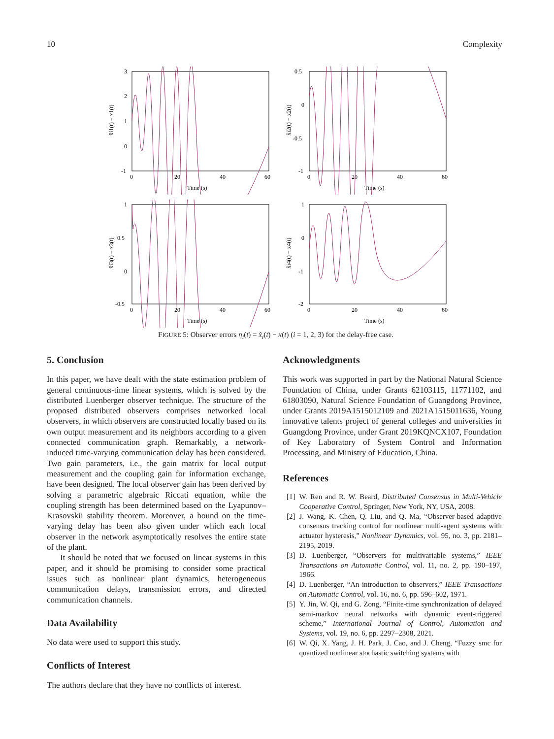10 Complexity
3
2
1
0
-1
0
20
40
60
Time (s)
x̂i1(t) − x1(t)
0.5
0
-0.5
-1
0
20
40
60
Time (s)
x̂i2(t) − x2(t)
1
0.5
0
-0.5
0
20
40
60
Time (s)
x̂i3(t) − x3(t)
1
0
-1
-2
0
20
40
60
Time (s)
x̂i4(t) − x4(t)
FIGURE 5: Observer errors η<sub>i</sub>(t) = x̂<sub>i</sub>(t) − x(t) (i = 1, 2, 3) for the delay-free case.
5. Conclusion
In this paper, we have dealt with the state estimation problem of general continuous-time linear systems, which is solved by the distributed Luenberger observer technique. The structure of the proposed distributed observers comprises networked local observers, in which observers are constructed locally based on its own output measurement and its neighbors according to a given connected communication graph. Remarkably, a network-induced time-varying communication delay has been considered. Two gain parameters, i.e., the gain matrix for local output measurement and the coupling gain for information exchange, have been designed. The local observer gain has been derived by solving a parametric algebraic Riccati equation, while the coupling strength has been determined based on the Lyapunov–Krasovskii stability theorem. Moreover, a bound on the time-varying delay has been also given under which each local observer in the network asymptotically resolves the entire state of the plant.
It should be noted that we focused on linear systems in this paper, and it should be promising to consider some practical issues such as nonlinear plant dynamics, heterogeneous communication delays, transmission errors, and directed communication channels.
Data Availability
No data were used to support this study.
Conflicts of Interest
The authors declare that they have no conflicts of interest.
Acknowledgments
This work was supported in part by the National Natural Science Foundation of China, under Grants 62103115, 11771102, and 61803090, Natural Science Foundation of Guangdong Province, under Grants 2019A1515012109 and 2021A1515011636, Young innovative talents project of general colleges and universities in Guangdong Province, under Grant 2019KQNCX107, Foundation of Key Laboratory of System Control and Information Processing, and Ministry of Education, China.
References
[1] W. Ren and R. W. Beard, Distributed Consensus in Multi-Vehicle Cooperative Control, Springer, New York, NY, USA, 2008.
[2] J. Wang, K. Chen, Q. Liu, and Q. Ma, “Observer-based adaptive consensus tracking control for nonlinear multi-agent systems with actuator hysteresis,” Nonlinear Dynamics, vol. 95, no. 3, pp. 2181–2195, 2019.
[3] D. Luenberger, “Observers for multivariable systems,” IEEE Transactions on Automatic Control, vol. 11, no. 2, pp. 190–197, 1966.
[4] D. Luenberger, “An introduction to observers,” IEEE Transactions on Automatic Control, vol. 16, no. 6, pp. 596–602, 1971.
[5] Y. Jin, W. Qi, and G. Zong, “Finite-time synchronization of delayed semi-markov neural networks with dynamic event-triggered scheme,” International Journal of Control, Automation and Systems, vol. 19, no. 6, pp. 2297–2308, 2021.
[6] W. Qi, X. Yang, J. H. Park, J. Cao, and J. Cheng, “Fuzzy smc for quantized nonlinear stochastic switching systems with